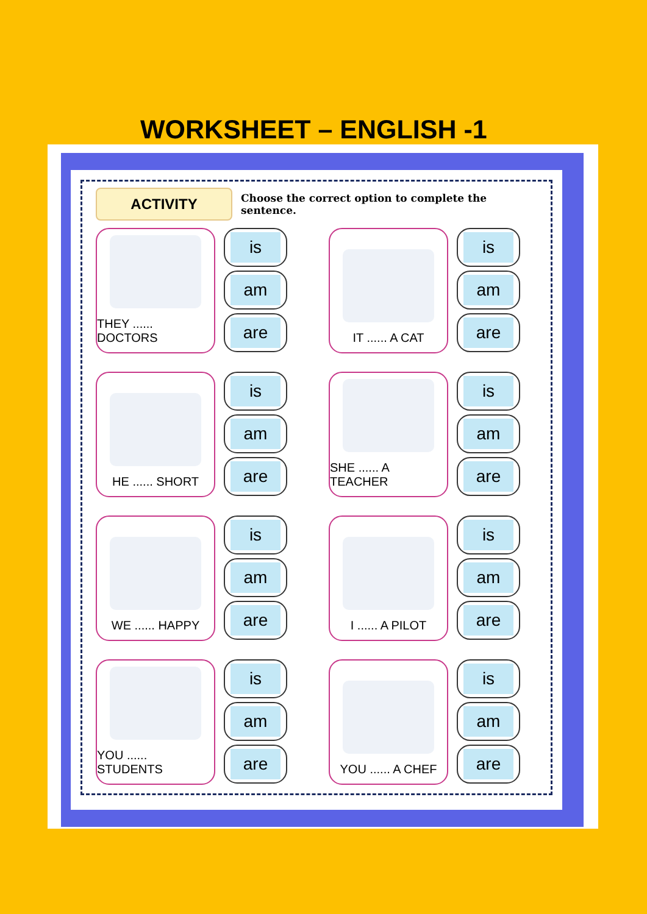WORKSHEET – ENGLISH -1
ACTIVITY
Choose the correct option to complete the sentence.
THEY ...... DOCTORS
is
am
are
IT ...... A CAT
is
am
are
HE ...... SHORT
is
am
are
SHE ...... A TEACHER
is
am
are
WE ...... HAPPY
is
am
are
I ...... A PILOT
is
am
are
YOU ...... STUDENTS
is
am
are
YOU ...... A CHEF
is
am
are